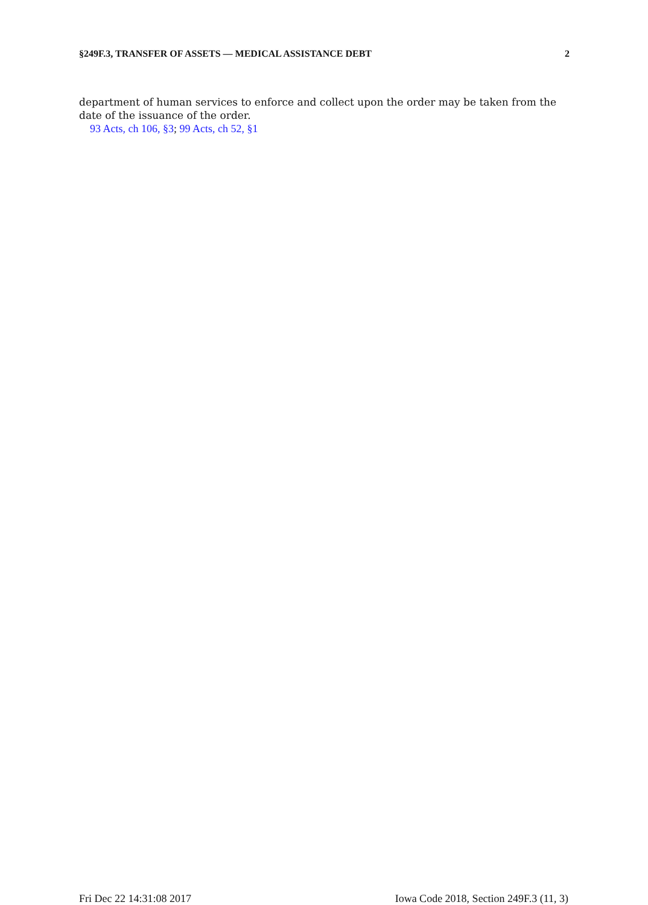§249F.3, TRANSFER OF ASSETS — MEDICAL ASSISTANCE DEBT 2
department of human services to enforce and collect upon the order may be taken from the date of the issuance of the order.
93 Acts, ch 106, §3; 99 Acts, ch 52, §1
Fri Dec 22 14:31:08 2017 Iowa Code 2018, Section 249F.3 (11, 3)